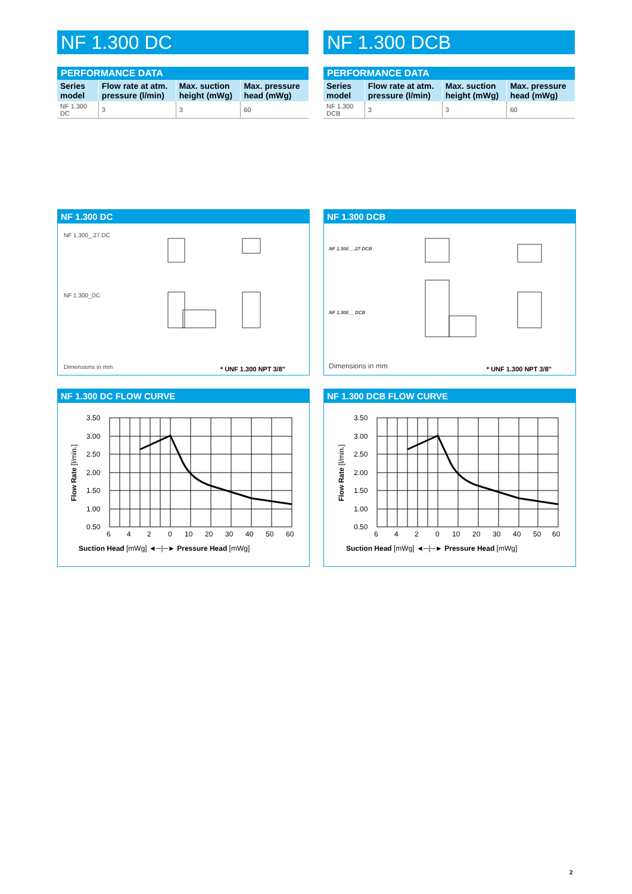NF 1.300 DC
PERFORMANCE DATA
| Series model | Flow rate at atm. pressure (l/min) | Max. suction height (mWg) | Max. pressure head (mWg) |
| --- | --- | --- | --- |
| NF 1.300 DC | 3 | 3 | 60 |
NF 1.300 DCB
PERFORMANCE DATA
| Series model | Flow rate at atm. pressure (l/min) | Max. suction height (mWg) | Max. pressure head (mWg) |
| --- | --- | --- | --- |
| NF 1.300 DCB | 3 | 3 | 60 |
NF 1.300 DC
NF 1.300_.27 DC
NF 1.300_DC
Dimensions in mm * UNF 1.300 NPT 3/8"
NF 1.300 DCB
NF 1.300__.27 DCB
NF 1.300__ DCB
Dimensions in mm * UNF 1.300 NPT 3/8"
NF 1.300 DC FLOW CURVE
3.50
3.00
2.50
2.00
1.50
1.00
0.50
6
4
2
0
10
20
30
40
50
60
Flow Rate [l/min.]
Suction Head [mWg] ◄─|─► Pressure Head [mWg]
NF 1.300 DCB FLOW CURVE
3.50
3.00
2.50
2.00
1.50
1.00
0.50
6
4
2
0
10
20
30
40
50
60
Flow Rate [l/min.]
Suction Head [mWg] ◄─|─► Pressure Head [mWg]
2